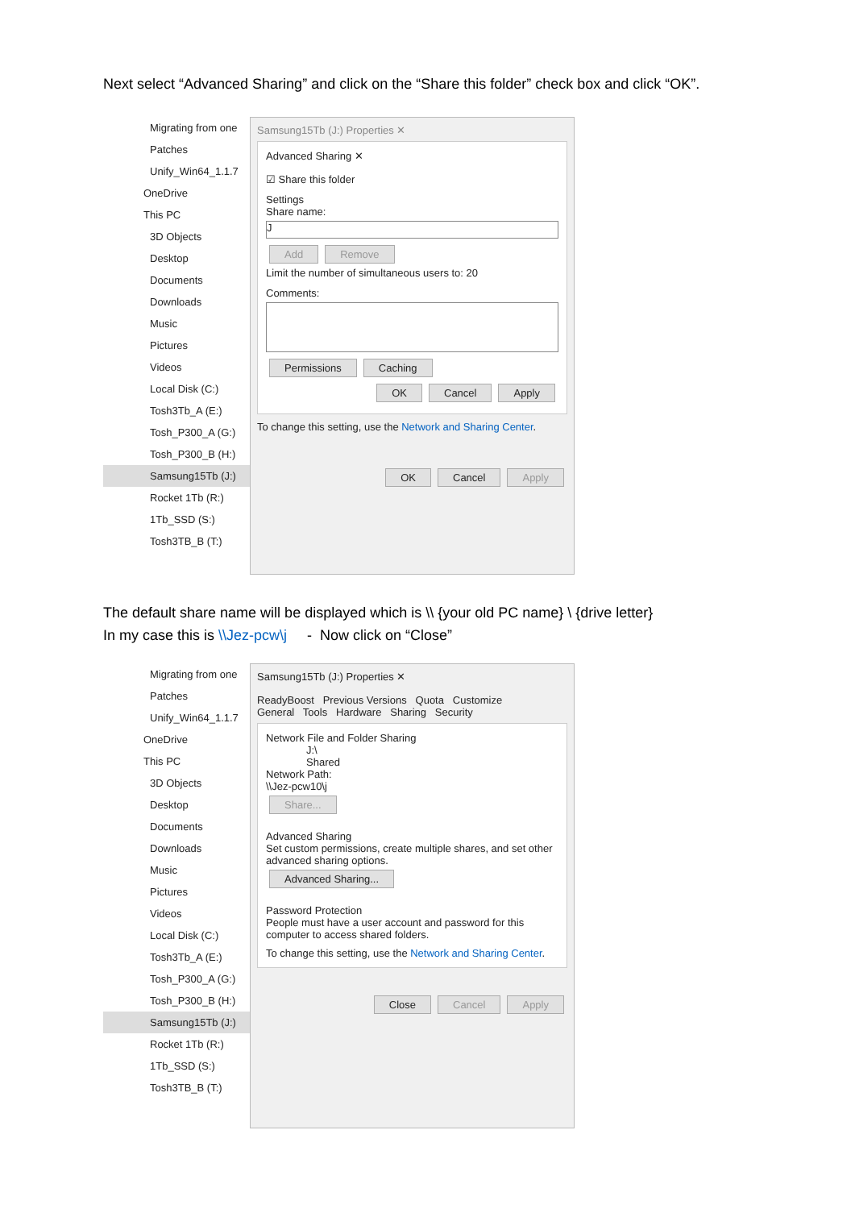Next select “Advanced Sharing” and click on the “Share this folder” check box and click “OK”.
Migrating from one
Patches
Unify_Win64_1.1.7
OneDrive
This PC
3D Objects
Desktop
Documents
Downloads
Music
Pictures
Videos
Local Disk (C:)
Tosh3Tb_A (E:)
Tosh_P300_A (G:)
Tosh_P300_B (H:)
Samsung15Tb (J:)
Rocket 1Tb (R:)
1Tb_SSD (S:)
Tosh3TB_B (T:)
Samsung15Tb (J:) Properties ✕
Advanced Sharing ✕
☑ Share this folder
Settings
Share name:
J
Add Remove
Limit the number of simultaneous users to: 20
Comments:
Permissions Caching
OK Cancel Apply
To change this setting, use the Network and Sharing Center.
OK Cancel Apply
The default share name will be displayed which is \\ {your old PC name} \ {drive letter}
In my case this is \\Jez-pcw\j - Now click on “Close”
Migrating from one
Patches
Unify_Win64_1.1.7
OneDrive
This PC
3D Objects
Desktop
Documents
Downloads
Music
Pictures
Videos
Local Disk (C:)
Tosh3Tb_A (E:)
Tosh_P300_A (G:)
Tosh_P300_B (H:)
Samsung15Tb (J:)
Rocket 1Tb (R:)
1Tb_SSD (S:)
Tosh3TB_B (T:)
Samsung15Tb (J:) Properties ✕
ReadyBoost Previous Versions Quota Customize
General Tools Hardware Sharing Security
Network File and Folder Sharing
J:\
Shared
Network Path:
\\Jez-pcw10\j
Share...
Advanced Sharing
Set custom permissions, create multiple shares, and set other advanced sharing options.
Advanced Sharing...
Password Protection
People must have a user account and password for this computer to access shared folders.
To change this setting, use the Network and Sharing Center.
Close Cancel Apply